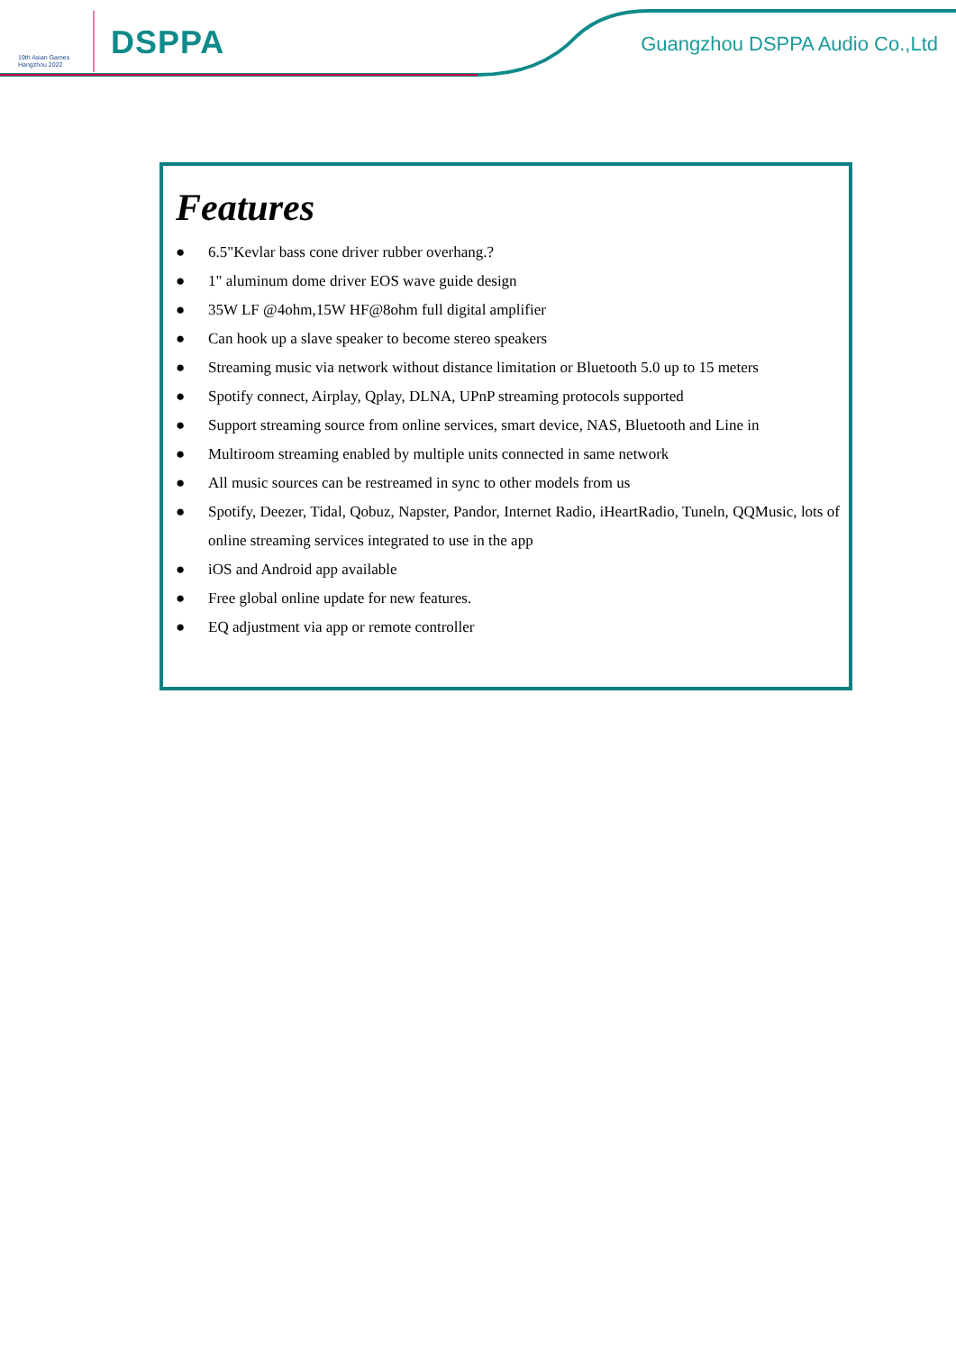19th Asian Games
Hangzhou 2022
DSPPA Guangzhou DSPPA Audio Co.,Ltd
Features
● 6.5"Kevlar bass cone driver rubber overhang.?
● 1" aluminum dome driver EOS wave guide design
● 35W LF @4ohm,15W HF@8ohm full digital amplifier
● Can hook up a slave speaker to become stereo speakers
● Streaming music via network without distance limitation or Bluetooth 5.0 up to 15 meters
● Spotify connect, Airplay, Qplay, DLNA, UPnP streaming protocols supported
● Support streaming source from online services, smart device, NAS, Bluetooth and Line in
● Multiroom streaming enabled by multiple units connected in same network
● All music sources can be restreamed in sync to other models from us
● Spotify, Deezer, Tidal, Qobuz, Napster, Pandor, Internet Radio, iHeartRadio, Tuneln, QQMusic, lots of online streaming services integrated to use in the app
● iOS and Android app available
● Free global online update for new features.
● EQ adjustment via app or remote controller